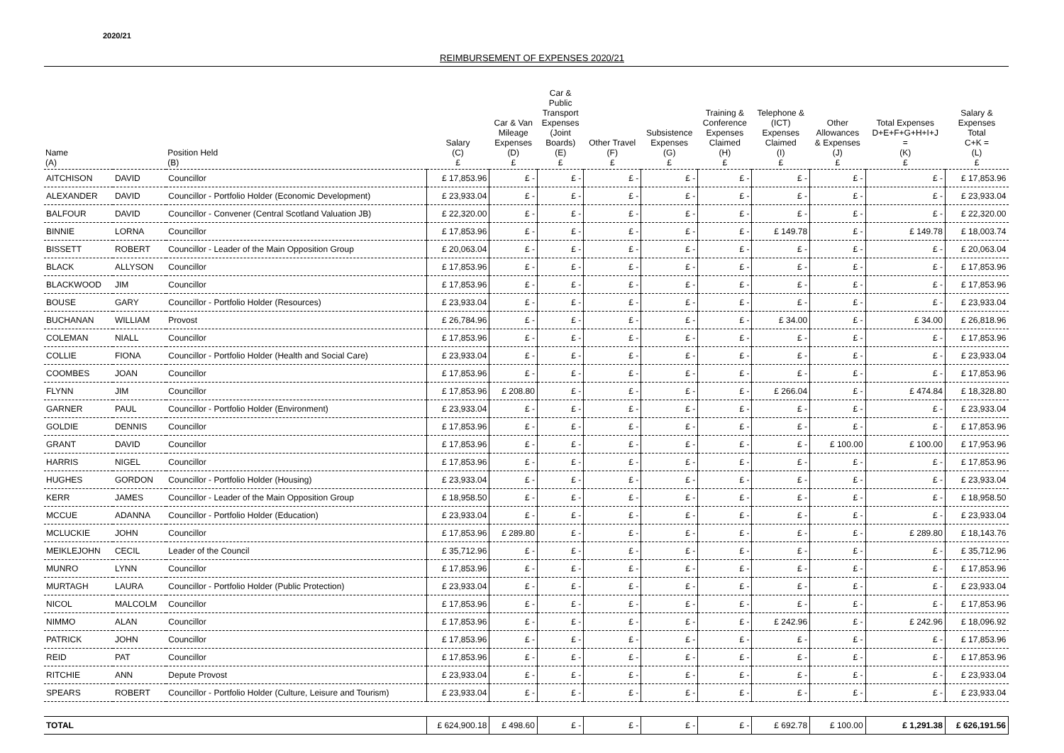2020/21
REIMBURSEMENT OF EXPENSES 2020/21
| Name (A) | | Position Held (B) | Salary (C) £ | Car & Van Mileage Expenses (D) £ | Car & Public Transport Expenses (Joint Boards) (E) £ | Other Travel (F) £ | Subsistence Expenses (G) £ | Training & Conference Expenses Claimed (H) £ | Telephone & (ICT) Expenses Claimed (I) £ | Other Allowances & Expenses (J) £ | Total Expenses D+E+F+G+H+I+J = (K) £ | Salary & Expenses Total C+K = (L) £ |
| --- | --- | --- | --- | --- | --- | --- | --- | --- | --- | --- | --- | --- |
| AITCHISON | DAVID | Councillor | £ 17,853.96 | £ - | £ - | £ - | £ - | £ - | £ - | £ - | £ - | £ 17,853.96 |
| ALEXANDER | DAVID | Councillor - Portfolio Holder (Economic Development) | £ 23,933.04 | £ - | £ - | £ - | £ - | £ - | £ - | £ - | £ - | £ 23,933.04 |
| BALFOUR | DAVID | Councillor - Convener (Central Scotland Valuation JB) | £ 22,320.00 | £ - | £ - | £ - | £ - | £ - | £ - | £ - | £ - | £ 22,320.00 |
| BINNIE | LORNA | Councillor | £ 17,853.96 | £ - | £ - | £ - | £ - | £ - | £ 149.78 | £ - | £ 149.78 | £ 18,003.74 |
| BISSETT | ROBERT | Councillor - Leader of the Main Opposition Group | £ 20,063.04 | £ - | £ - | £ - | £ - | £ - | £ - | £ - | £ - | £ 20,063.04 |
| BLACK | ALLYSON | Councillor | £ 17,853.96 | £ - | £ - | £ - | £ - | £ - | £ - | £ - | £ - | £ 17,853.96 |
| BLACKWOOD | JIM | Councillor | £ 17,853.96 | £ - | £ - | £ - | £ - | £ - | £ - | £ - | £ - | £ 17,853.96 |
| BOUSE | GARY | Councillor - Portfolio Holder (Resources) | £ 23,933.04 | £ - | £ - | £ - | £ - | £ - | £ - | £ - | £ - | £ 23,933.04 |
| BUCHANAN | WILLIAM | Provost | £ 26,784.96 | £ - | £ - | £ - | £ - | £ - | £ 34.00 | £ - | £ 34.00 | £ 26,818.96 |
| COLEMAN | NIALL | Councillor | £ 17,853.96 | £ - | £ - | £ - | £ - | £ - | £ - | £ - | £ - | £ 17,853.96 |
| COLLIE | FIONA | Councillor - Portfolio Holder (Health and Social Care) | £ 23,933.04 | £ - | £ - | £ - | £ - | £ - | £ - | £ - | £ - | £ 23,933.04 |
| COOMBES | JOAN | Councillor | £ 17,853.96 | £ - | £ - | £ - | £ - | £ - | £ - | £ - | £ - | £ 17,853.96 |
| FLYNN | JIM | Councillor | £ 17,853.96 | £ 208.80 | £ - | £ - | £ - | £ - | £ 266.04 | £ - | £ 474.84 | £ 18,328.80 |
| GARNER | PAUL | Councillor - Portfolio Holder (Environment) | £ 23,933.04 | £ - | £ - | £ - | £ - | £ - | £ - | £ - | £ - | £ 23,933.04 |
| GOLDIE | DENNIS | Councillor | £ 17,853.96 | £ - | £ - | £ - | £ - | £ - | £ - | £ - | £ - | £ 17,853.96 |
| GRANT | DAVID | Councillor | £ 17,853.96 | £ - | £ - | £ - | £ - | £ - | £ - | £ 100.00 | £ 100.00 | £ 17,953.96 |
| HARRIS | NIGEL | Councillor | £ 17,853.96 | £ - | £ - | £ - | £ - | £ - | £ - | £ - | £ - | £ 17,853.96 |
| HUGHES | GORDON | Councillor - Portfolio Holder (Housing) | £ 23,933.04 | £ - | £ - | £ - | £ - | £ - | £ - | £ - | £ - | £ 23,933.04 |
| KERR | JAMES | Councillor - Leader of the Main Opposition Group | £ 18,958.50 | £ - | £ - | £ - | £ - | £ - | £ - | £ - | £ - | £ 18,958.50 |
| MCCUE | ADANNA | Councillor - Portfolio Holder (Education) | £ 23,933.04 | £ - | £ - | £ - | £ - | £ - | £ - | £ - | £ - | £ 23,933.04 |
| MCLUCKIE | JOHN | Councillor | £ 17,853.96 | £ 289.80 | £ - | £ - | £ - | £ - | £ - | £ - | £ 289.80 | £ 18,143.76 |
| MEIKLEJOHN | CECIL | Leader of the Council | £ 35,712.96 | £ - | £ - | £ - | £ - | £ - | £ - | £ - | £ - | £ 35,712.96 |
| MUNRO | LYNN | Councillor | £ 17,853.96 | £ - | £ - | £ - | £ - | £ - | £ - | £ - | £ - | £ 17,853.96 |
| MURTAGH | LAURA | Councillor - Portfolio Holder (Public Protection) | £ 23,933.04 | £ - | £ - | £ - | £ - | £ - | £ - | £ - | £ - | £ 23,933.04 |
| NICOL | MALCOLM | Councillor | £ 17,853.96 | £ - | £ - | £ - | £ - | £ - | £ - | £ - | £ - | £ 17,853.96 |
| NIMMO | ALAN | Councillor | £ 17,853.96 | £ - | £ - | £ - | £ - | £ - | £ 242.96 | £ - | £ 242.96 | £ 18,096.92 |
| PATRICK | JOHN | Councillor | £ 17,853.96 | £ - | £ - | £ - | £ - | £ - | £ - | £ - | £ - | £ 17,853.96 |
| REID | PAT | Councillor | £ 17,853.96 | £ - | £ - | £ - | £ - | £ - | £ - | £ - | £ - | £ 17,853.96 |
| RITCHIE | ANN | Depute Provost | £ 23,933.04 | £ - | £ - | £ - | £ - | £ - | £ - | £ - | £ - | £ 23,933.04 |
| SPEARS | ROBERT | Councillor - Portfolio Holder (Culture, Leisure and Tourism) | £ 23,933.04 | £ - | £ - | £ - | £ - | £ - | £ - | £ - | £ - | £ 23,933.04 |
| TOTAL | | | £ 624,900.18 | £ 498.60 | £ - | £ - | £ - | £ - | £ 692.78 | £ 100.00 | £ 1,291.38 | £ 626,191.56 |